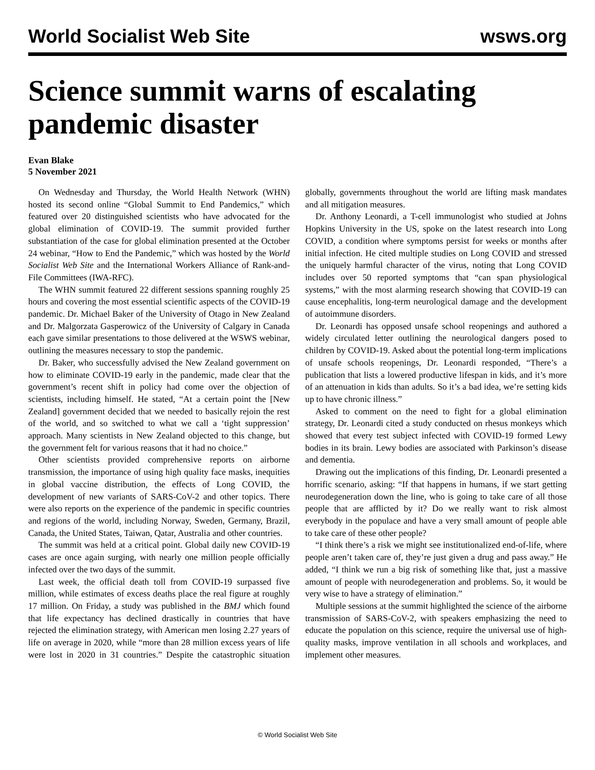World Socialist Web Site wsws.org
Science summit warns of escalating pandemic disaster
Evan Blake
5 November 2021
On Wednesday and Thursday, the World Health Network (WHN) hosted its second online “Global Summit to End Pandemics,” which featured over 20 distinguished scientists who have advocated for the global elimination of COVID-19. The summit provided further substantiation of the case for global elimination presented at the October 24 webinar, “How to End the Pandemic,” which was hosted by the World Socialist Web Site and the International Workers Alliance of Rank-and-File Committees (IWA-RFC).
The WHN summit featured 22 different sessions spanning roughly 25 hours and covering the most essential scientific aspects of the COVID-19 pandemic. Dr. Michael Baker of the University of Otago in New Zealand and Dr. Malgorzata Gasperowicz of the University of Calgary in Canada each gave similar presentations to those delivered at the WSWS webinar, outlining the measures necessary to stop the pandemic.
Dr. Baker, who successfully advised the New Zealand government on how to eliminate COVID-19 early in the pandemic, made clear that the government’s recent shift in policy had come over the objection of scientists, including himself. He stated, “At a certain point the [New Zealand] government decided that we needed to basically rejoin the rest of the world, and so switched to what we call a ‘tight suppression’ approach. Many scientists in New Zealand objected to this change, but the government felt for various reasons that it had no choice.”
Other scientists provided comprehensive reports on airborne transmission, the importance of using high quality face masks, inequities in global vaccine distribution, the effects of Long COVID, the development of new variants of SARS-CoV-2 and other topics. There were also reports on the experience of the pandemic in specific countries and regions of the world, including Norway, Sweden, Germany, Brazil, Canada, the United States, Taiwan, Qatar, Australia and other countries.
The summit was held at a critical point. Global daily new COVID-19 cases are once again surging, with nearly one million people officially infected over the two days of the summit.
Last week, the official death toll from COVID-19 surpassed five million, while estimates of excess deaths place the real figure at roughly 17 million. On Friday, a study was published in the BMJ which found that life expectancy has declined drastically in countries that have rejected the elimination strategy, with American men losing 2.27 years of life on average in 2020, while “more than 28 million excess years of life were lost in 2020 in 31 countries.” Despite the catastrophic situation globally, governments throughout the world are lifting mask mandates and all mitigation measures.
Dr. Anthony Leonardi, a T-cell immunologist who studied at Johns Hopkins University in the US, spoke on the latest research into Long COVID, a condition where symptoms persist for weeks or months after initial infection. He cited multiple studies on Long COVID and stressed the uniquely harmful character of the virus, noting that Long COVID includes over 50 reported symptoms that “can span physiological systems,” with the most alarming research showing that COVID-19 can cause encephalitis, long-term neurological damage and the development of autoimmune disorders.
Dr. Leonardi has opposed unsafe school reopenings and authored a widely circulated letter outlining the neurological dangers posed to children by COVID-19. Asked about the potential long-term implications of unsafe schools reopenings, Dr. Leonardi responded, “There’s a publication that lists a lowered productive lifespan in kids, and it’s more of an attenuation in kids than adults. So it’s a bad idea, we’re setting kids up to have chronic illness.”
Asked to comment on the need to fight for a global elimination strategy, Dr. Leonardi cited a study conducted on rhesus monkeys which showed that every test subject infected with COVID-19 formed Lewy bodies in its brain. Lewy bodies are associated with Parkinson’s disease and dementia.
Drawing out the implications of this finding, Dr. Leonardi presented a horrific scenario, asking: “If that happens in humans, if we start getting neurodegeneration down the line, who is going to take care of all those people that are afflicted by it? Do we really want to risk almost everybody in the populace and have a very small amount of people able to take care of these other people?
“I think there’s a risk we might see institutionalized end-of-life, where people aren’t taken care of, they’re just given a drug and pass away.” He added, “I think we run a big risk of something like that, just a massive amount of people with neurodegeneration and problems. So, it would be very wise to have a strategy of elimination.”
Multiple sessions at the summit highlighted the science of the airborne transmission of SARS-CoV-2, with speakers emphasizing the need to educate the population on this science, require the universal use of high-quality masks, improve ventilation in all schools and workplaces, and implement other measures.
© World Socialist Web Site